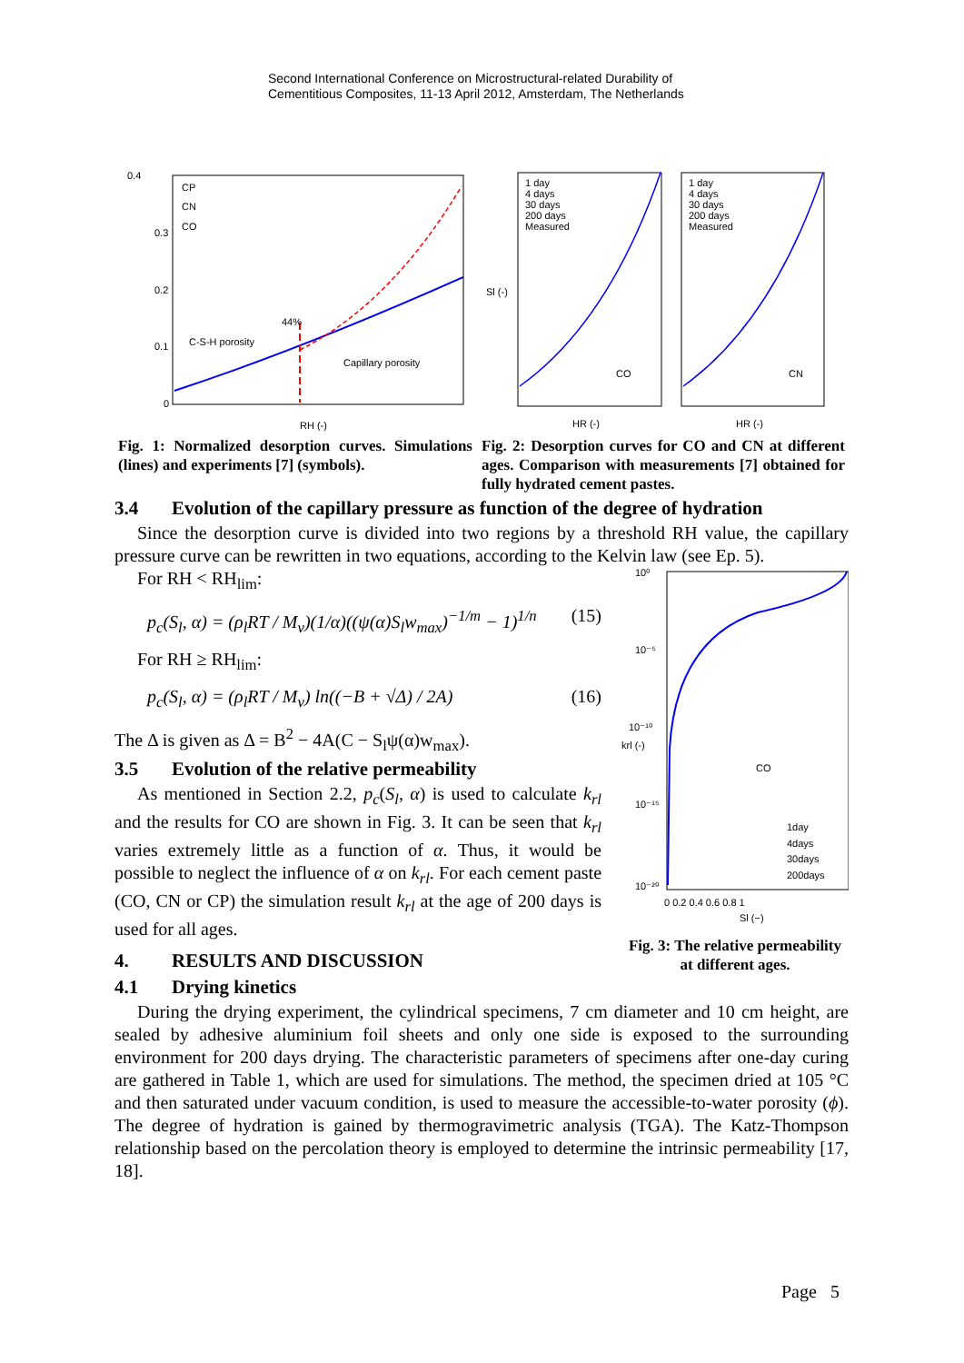Second International Conference on Microstructural-related Durability of
Cementitious Composites, 11-13 April 2012, Amsterdam, The Netherlands
0.4
0.3
0.2
0.1
0
C-S-H porosity
Capillary porosity
44%
CP
CN
CO
RH (-)
Fig. 1: Normalized desorption curves. Simulations (lines) and experiments [7] (symbols).
1 day
4 days
30 days
200 days
Measured
1 day
4 days
30 days
200 days
Measured
CO
CN
HR (-)
HR (-)
Sl (-)
Fig. 2: Desorption curves for CO and CN at different ages. Comparison with measurements [7] obtained for fully hydrated cement pastes.
3.4 Evolution of the capillary pressure as function of the degree of hydration
Since the desorption curve is divided into two regions by a threshold RH value, the capillary pressure curve can be rewritten in two equations, according to the Kelvin law (see Ep. 5).
For RH < RH<sub>lim</sub>:
p<sub>c</sub>(S<sub>l</sub>, α) = (ρ<sub>l</sub>RT / M<sub>v</sub>)(1/α)((ψ(α)S<sub>l</sub>w<sub>max</sub>)<sup>−1/m</sup> − 1)<sup>1/n</sup> (15)
For RH ≥ RH<sub>lim</sub>:
p<sub>c</sub>(S<sub>l</sub>, α) = (ρ<sub>l</sub>RT / M<sub>v</sub>) ln((−B + √Δ) / 2A) (16)
The Δ is given as Δ = B<sup>2</sup> − 4A(C − S<sub>l</sub>ψ(α)w<sub>max</sub>).
3.5 Evolution of the relative permeability
As mentioned in Section 2.2, p<sub>c</sub>(S<sub>l</sub>, α) is used to calculate k<sub>rl</sub> and the results for CO are shown in Fig. 3. It can be seen that k<sub>rl</sub> varies extremely little as a function of α. Thus, it would be possible to neglect the influence of α on k<sub>rl</sub>. For each cement paste (CO, CN or CP) the simulation result k<sub>rl</sub> at the age of 200 days is used for all ages.
4. RESULTS AND DISCUSSION
10⁰
10⁻⁵
10⁻¹⁰
10⁻¹⁵
10⁻²⁰
CO
1day
4days
30days
200days
0 0.2 0.4 0.6 0.8 1
Sl (−)
krl (-)
Fig. 3: The relative permeability at different ages.
4.1 Drying kinetics
During the drying experiment, the cylindrical specimens, 7 cm diameter and 10 cm height, are sealed by adhesive aluminium foil sheets and only one side is exposed to the surrounding environment for 200 days drying. The characteristic parameters of specimens after one-day curing are gathered in Table 1, which are used for simulations. The method, the specimen dried at 105 °C and then saturated under vacuum condition, is used to measure the accessible-to-water porosity (ϕ). The degree of hydration is gained by thermogravimetric analysis (TGA). The Katz-Thompson relationship based on the percolation theory is employed to determine the intrinsic permeability [17, 18].
Page 5